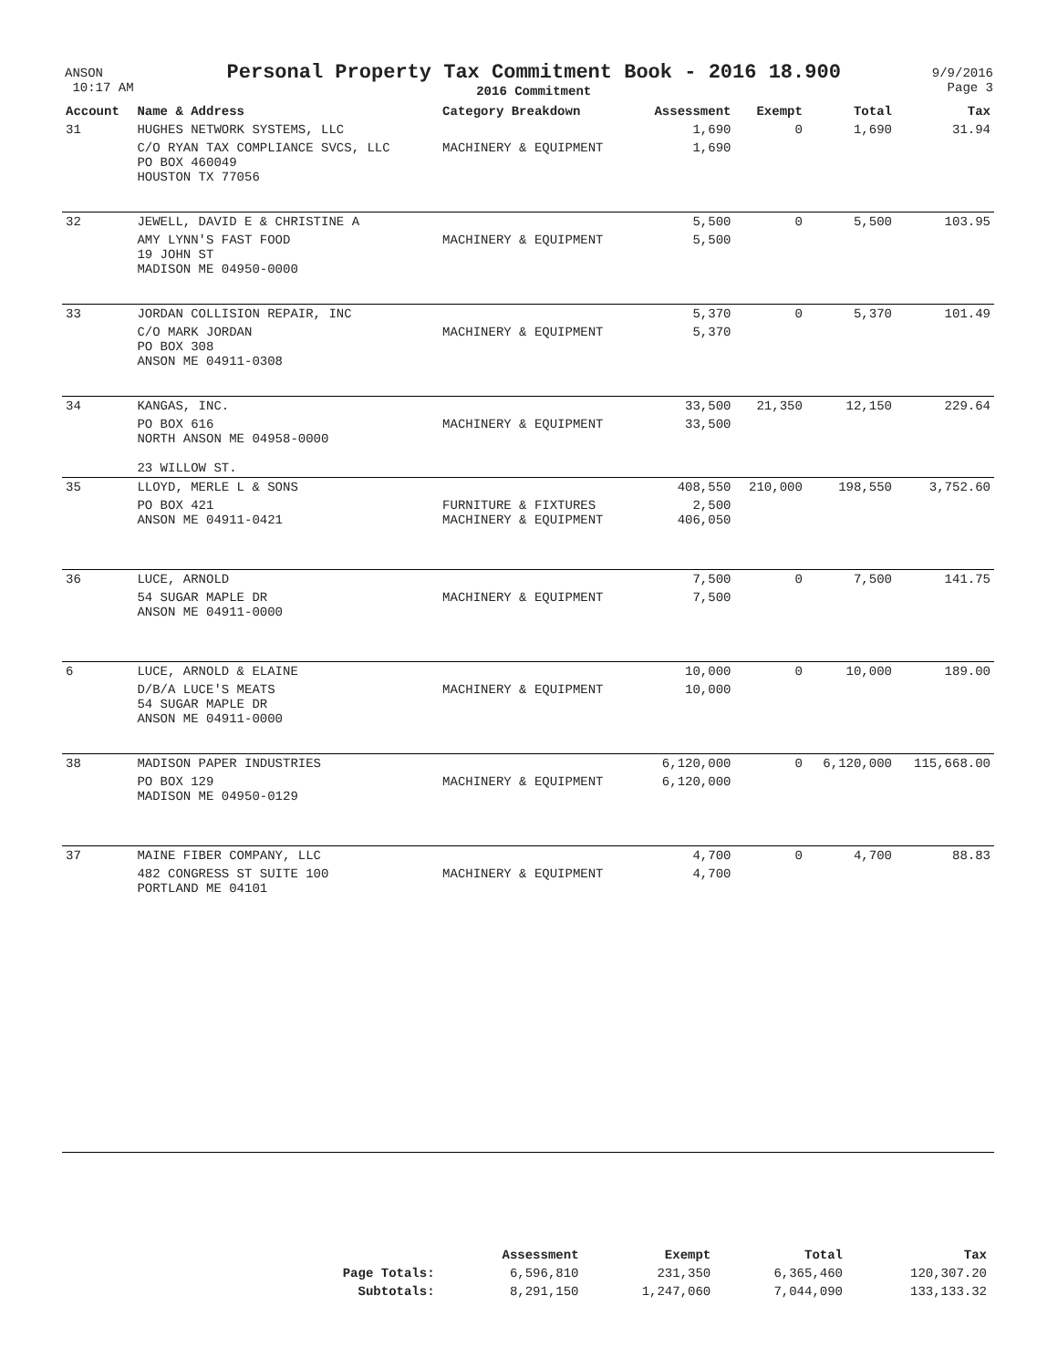| ANSON 10:17 AM | Personal Property Tax Commitment Book - 2016 18.900 2016 Commitment | 9/9/2016 Page 3 |
| Account | Name & Address | Category Breakdown | Assessment | Exempt | Total | Tax |
| --- | --- | --- | --- | --- | --- | --- |
| 31 | HUGHES NETWORK SYSTEMS, LLC | | 1,690 | 0 | 1,690 | 31.94 |
| | C/O RYAN TAX COMPLIANCE SVCS, LLC PO BOX 460049 HOUSTON TX 77056 | MACHINERY & EQUIPMENT | 1,690 | | | |
| 32 | JEWELL, DAVID E & CHRISTINE A | | 5,500 | 0 | 5,500 | 103.95 |
| | AMY LYNN'S FAST FOOD 19 JOHN ST MADISON ME 04950-0000 | MACHINERY & EQUIPMENT | 5,500 | | | |
| 33 | JORDAN COLLISION REPAIR, INC | | 5,370 | 0 | 5,370 | 101.49 |
| | C/O MARK JORDAN PO BOX 308 ANSON ME 04911-0308 | MACHINERY & EQUIPMENT | 5,370 | | | |
| 34 | KANGAS, INC. | | 33,500 | 21,350 | 12,150 | 229.64 |
| | PO BOX 616 NORTH ANSON ME 04958-0000 23 WILLOW ST. | MACHINERY & EQUIPMENT | 33,500 | | | |
| 35 | LLOYD, MERLE L & SONS | | 408,550 | 210,000 | 198,550 | 3,752.60 |
| | PO BOX 421 ANSON ME 04911-0421 | FURNITURE & FIXTURES MACHINERY & EQUIPMENT | 2,500 406,050 | | | |
| 36 | LUCE, ARNOLD | | 7,500 | 0 | 7,500 | 141.75 |
| | 54 SUGAR MAPLE DR ANSON ME 04911-0000 | MACHINERY & EQUIPMENT | 7,500 | | | |
| 6 | LUCE, ARNOLD & ELAINE | | 10,000 | 0 | 10,000 | 189.00 |
| | D/B/A LUCE'S MEATS 54 SUGAR MAPLE DR ANSON ME 04911-0000 | MACHINERY & EQUIPMENT | 10,000 | | | |
| 38 | MADISON PAPER INDUSTRIES | | 6,120,000 | 0 | 6,120,000 | 115,668.00 |
| | PO BOX 129 MADISON ME 04950-0129 | MACHINERY & EQUIPMENT | 6,120,000 | | | |
| 37 | MAINE FIBER COMPANY, LLC | | 4,700 | 0 | 4,700 | 88.83 |
| | 482 CONGRESS ST SUITE 100 PORTLAND ME 04101 | MACHINERY & EQUIPMENT | 4,700 | | | |
| | Assessment | Exempt | Total | Tax |
| --- | --- | --- | --- | --- |
| Page Totals: | 6,596,810 | 231,350 | 6,365,460 | 120,307.20 |
| Subtotals: | 8,291,150 | 1,247,060 | 7,044,090 | 133,133.32 |